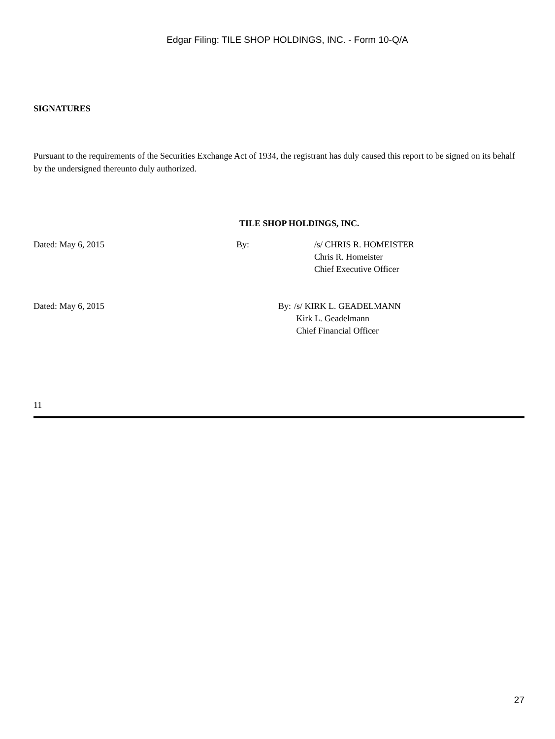Edgar Filing: TILE SHOP HOLDINGS, INC. - Form 10-Q/A
SIGNATURES
Pursuant to the requirements of the Securities Exchange Act of 1934, the registrant has duly caused this report to be signed on its behalf by the undersigned thereunto duly authorized.
TILE SHOP HOLDINGS, INC.
| Dated: May 6, 2015 | By: | /s/ CHRIS R. HOMEISTER Chris R. Homeister Chief Executive Officer |
| Dated: May 6, 2015 | By: | /s/ KIRK L. GEADELMANN Kirk L. Geadelmann Chief Financial Officer |
11
27